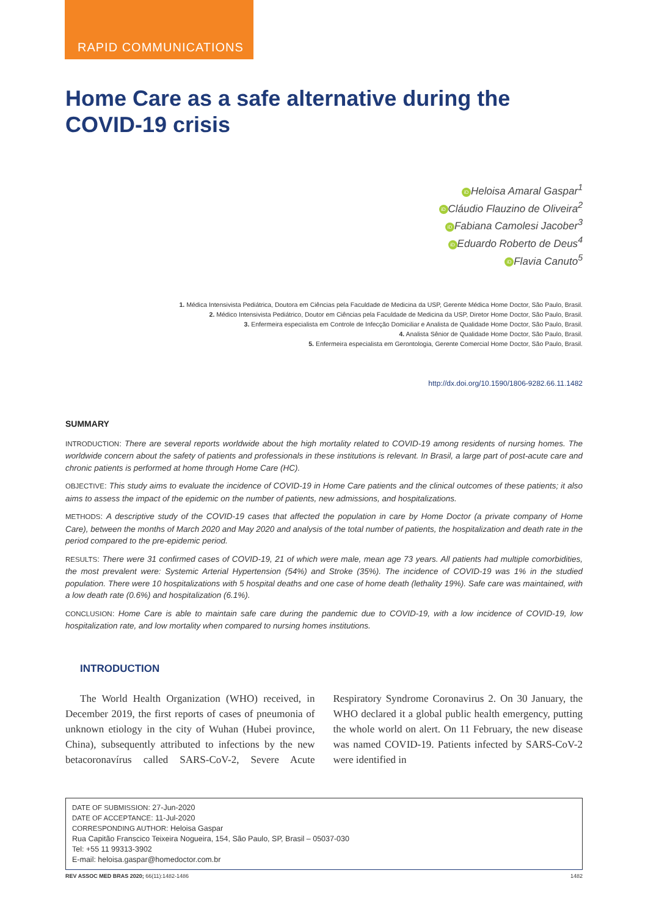RAPID COMMUNICATIONS
Home Care as a safe alternative during the COVID-19 crisis
iD Heloisa Amaral Gaspar<sup>1</sup>
iD Cláudio Flauzino de Oliveira<sup>2</sup>
iD Fabiana Camolesi Jacober<sup>3</sup>
iD Eduardo Roberto de Deus<sup>4</sup>
iD Flavia Canuto<sup>5</sup>
1. Médica Intensivista Pediátrica, Doutora em Ciências pela Faculdade de Medicina da USP, Gerente Médica Home Doctor, São Paulo, Brasil.
2. Médico Intensivista Pediátrico, Doutor em Ciências pela Faculdade de Medicina da USP, Diretor Home Doctor, São Paulo, Brasil.
3. Enfermeira especialista em Controle de Infecção Domiciliar e Analista de Qualidade Home Doctor, São Paulo, Brasil.
4. Analista Sênior de Qualidade Home Doctor, São Paulo, Brasil.
5. Enfermeira especialista em Gerontologia, Gerente Comercial Home Doctor, São Paulo, Brasil.
http://dx.doi.org/10.1590/1806-9282.66.11.1482
SUMMARY
INTRODUCTION: There are several reports worldwide about the high mortality related to COVID-19 among residents of nursing homes. The worldwide concern about the safety of patients and professionals in these institutions is relevant. In Brasil, a large part of post-acute care and chronic patients is performed at home through Home Care (HC).
OBJECTIVE: This study aims to evaluate the incidence of COVID-19 in Home Care patients and the clinical outcomes of these patients; it also aims to assess the impact of the epidemic on the number of patients, new admissions, and hospitalizations.
METHODS: A descriptive study of the COVID-19 cases that affected the population in care by Home Doctor (a private company of Home Care), between the months of March 2020 and May 2020 and analysis of the total number of patients, the hospitalization and death rate in the period compared to the pre-epidemic period.
RESULTS: There were 31 confirmed cases of COVID-19, 21 of which were male, mean age 73 years. All patients had multiple comorbidities, the most prevalent were: Systemic Arterial Hypertension (54%) and Stroke (35%). The incidence of COVID-19 was 1% in the studied population. There were 10 hospitalizations with 5 hospital deaths and one case of home death (lethality 19%). Safe care was maintained, with a low death rate (0.6%) and hospitalization (6.1%).
CONCLUSION: Home Care is able to maintain safe care during the pandemic due to COVID-19, with a low incidence of COVID-19, low hospitalization rate, and low mortality when compared to nursing homes institutions.
INTRODUCTION
The World Health Organization (WHO) received, in December 2019, the first reports of cases of pneumonia of unknown etiology in the city of Wuhan (Hubei province, China), subsequently attributed to infections by the new betacoronavírus called SARS-CoV-2, Severe Acute Respiratory Syndrome Coronavirus 2. On 30 January, the WHO declared it a global public health emergency, putting the whole world on alert. On 11 February, the new disease was named COVID-19. Patients infected by SARS-CoV-2 were identified in
DATE OF SUBMISSION: 27-Jun-2020
DATE OF ACCEPTANCE: 11-Jul-2020
CORRESPONDING AUTHOR: Heloisa Gaspar
Rua Capitão Franscico Teixeira Nogueira, 154, São Paulo, SP, Brasil – 05037-030
Tel: +55 11 99313-3902
E-mail: heloisa.gaspar@homedoctor.com.br
REV ASSOC MED BRAS 2020; 66(11):1482-1486 1482